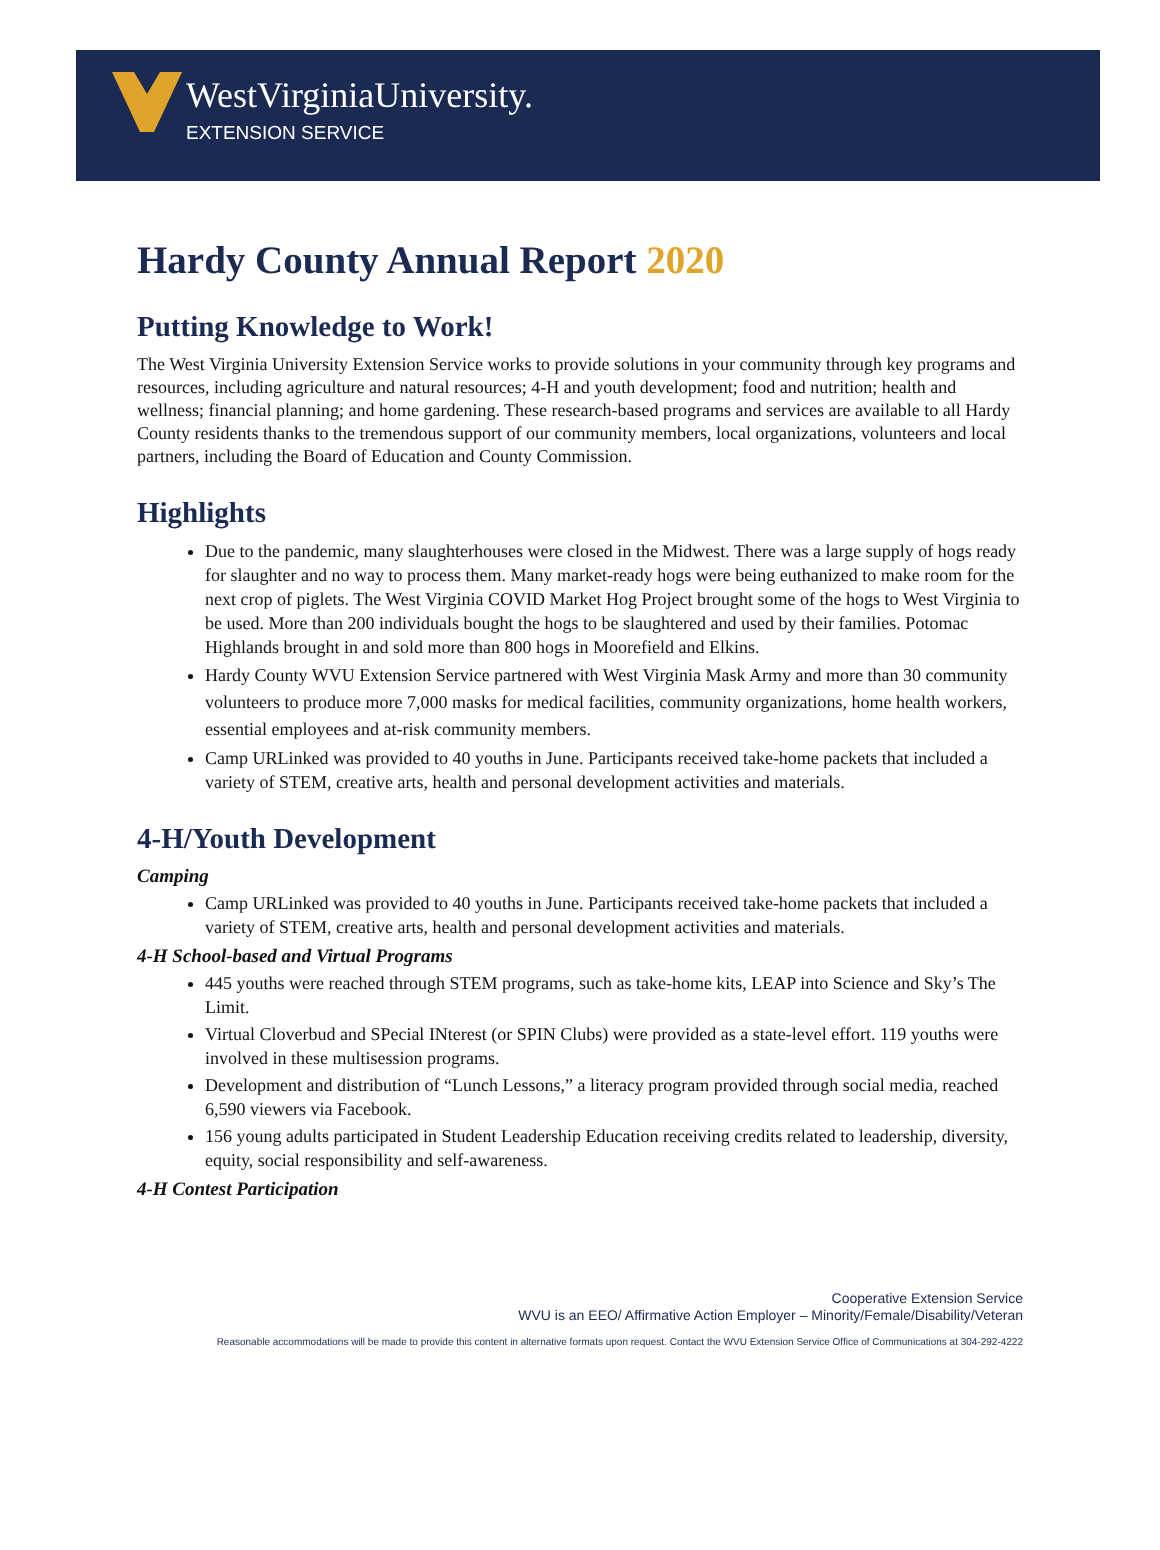WestVirginiaUniversity.
EXTENSION SERVICE
Hardy County Annual Report 2020
Putting Knowledge to Work!
The West Virginia University Extension Service works to provide solutions in your community through key programs and resources, including agriculture and natural resources; 4-H and youth development; food and nutrition; health and wellness; financial planning; and home gardening. These research-based programs and services are available to all Hardy County residents thanks to the tremendous support of our community members, local organizations, volunteers and local partners, including the Board of Education and County Commission.
Highlights
Due to the pandemic, many slaughterhouses were closed in the Midwest. There was a large supply of hogs ready for slaughter and no way to process them. Many market-ready hogs were being euthanized to make room for the next crop of piglets. The West Virginia COVID Market Hog Project brought some of the hogs to West Virginia to be used. More than 200 individuals bought the hogs to be slaughtered and used by their families. Potomac Highlands brought in and sold more than 800 hogs in Moorefield and Elkins.
Hardy County WVU Extension Service partnered with West Virginia Mask Army and more than 30 community volunteers to produce more 7,000 masks for medical facilities, community organizations, home health workers, essential employees and at-risk community members.
Camp URLinked was provided to 40 youths in June. Participants received take-home packets that included a variety of STEM, creative arts, health and personal development activities and materials.
4-H/Youth Development
Camping
Camp URLinked was provided to 40 youths in June. Participants received take-home packets that included a variety of STEM, creative arts, health and personal development activities and materials.
4-H School-based and Virtual Programs
445 youths were reached through STEM programs, such as take-home kits, LEAP into Science and Sky’s The Limit.
Virtual Cloverbud and SPecial INterest (or SPIN Clubs) were provided as a state-level effort. 119 youths were involved in these multisession programs.
Development and distribution of “Lunch Lessons,” a literacy program provided through social media, reached 6,590 viewers via Facebook.
156 young adults participated in Student Leadership Education receiving credits related to leadership, diversity, equity, social responsibility and self-awareness.
4-H Contest Participation
Cooperative Extension Service
WVU is an EEO/ Affirmative Action Employer – Minority/Female/Disability/Veteran
Reasonable accommodations will be made to provide this content in alternative formats upon request. Contact the WVU Extension Service Office of Communications at 304-292-4222